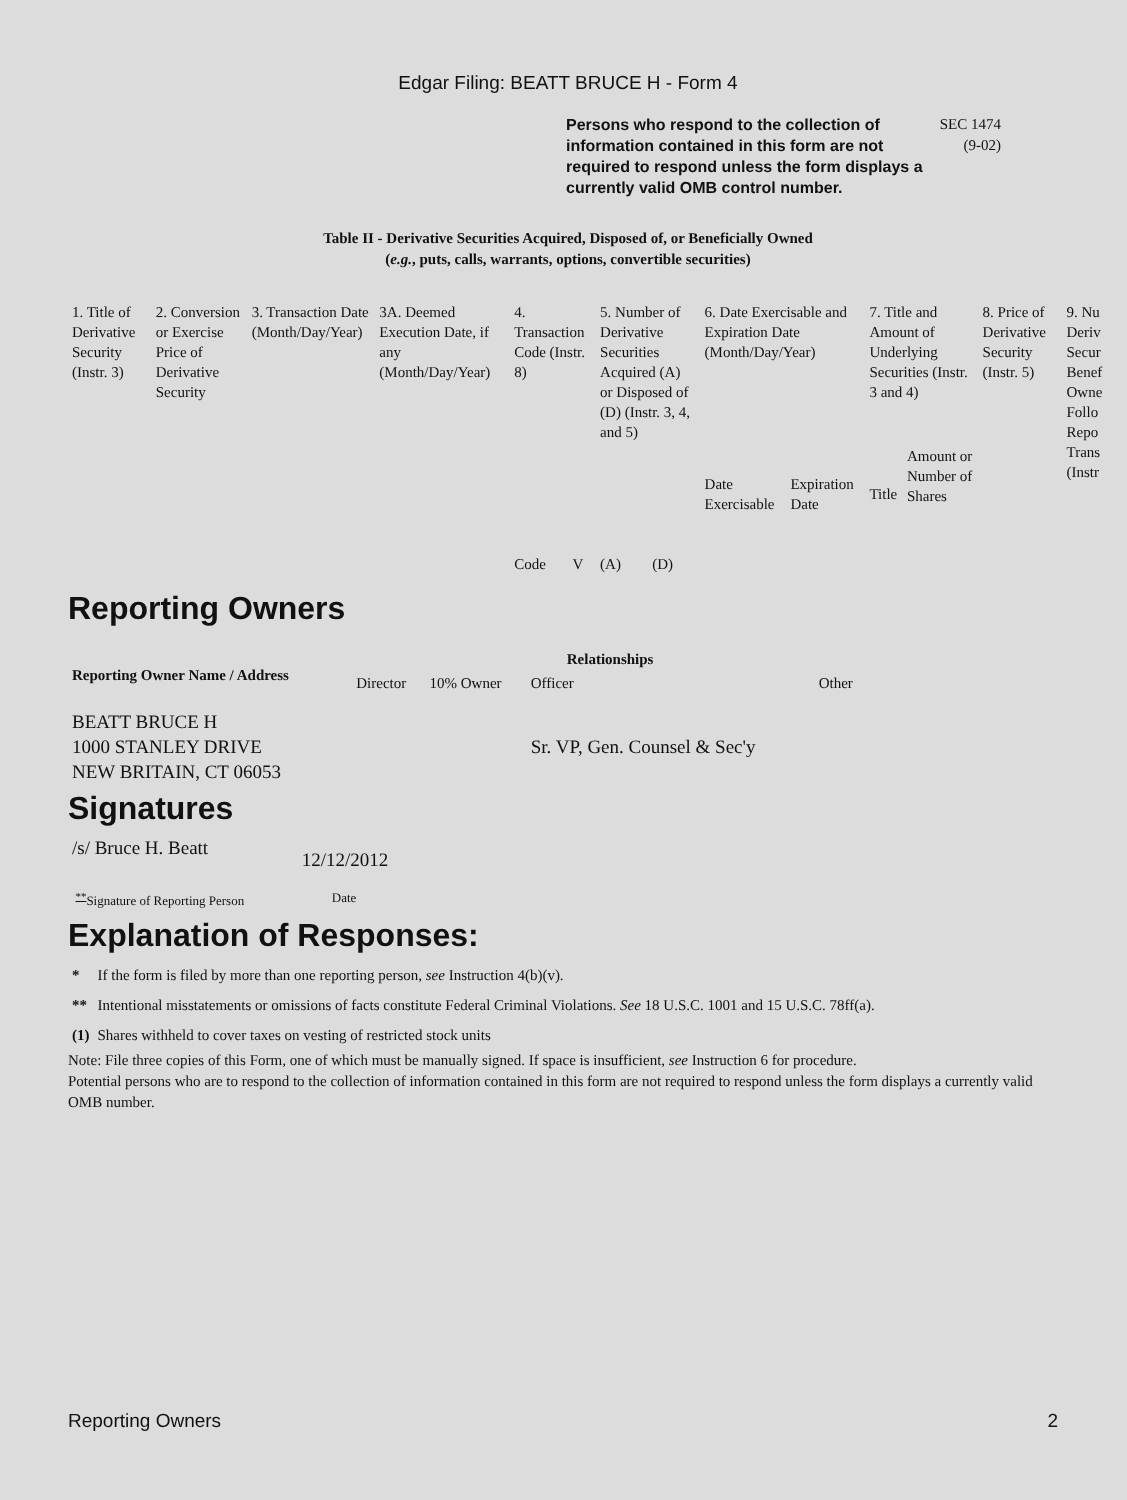Edgar Filing: BEATT BRUCE H - Form 4
Persons who respond to the collection of information contained in this form are not required to respond unless the form displays a currently valid OMB control number.
SEC 1474
(9-02)
Table II - Derivative Securities Acquired, Disposed of, or Beneficially Owned
(e.g., puts, calls, warrants, options, convertible securities)
| 1. Title of Derivative Security (Instr. 3) | 2. Conversion or Exercise Price of Derivative Security | 3. Transaction Date (Month/Day/Year) | 3A. Deemed Execution Date, if any (Month/Day/Year) | 4. Transaction Code (Instr. 8) | | 5. Number of Derivative Securities Acquired (A) or Disposed of (D) (Instr. 3, 4, and 5) | | 6. Date Exercisable and Expiration Date (Month/Day/Year) | | 7. Title and Amount of Underlying Securities (Instr. 3 and 4) | | 8. Price of Derivative Security (Instr. 5) | 9. Nu Deriv Secur Benef Owne Follo Repo Trans (Instr |
| --- | --- | --- | --- | --- | --- | --- | --- | --- | --- | --- | --- | --- | --- |
| | | | | Code | V | (A) | (D) | Date Exercisable | Expiration Date | Title | Amount or Number of Shares | | |
Reporting Owners
| Reporting Owner Name / Address | Relationships | | | |
| --- | --- | --- | --- | --- |
| | Director | 10% Owner | Officer | Other |
| BEATT BRUCE H 1000 STANLEY DRIVE NEW BRITAIN, CT 06053 | | | Sr. VP, Gen. Counsel & Sec'y | |
Signatures
| /s/ Bruce H. Beatt | 12/12/2012 |
| <sup>**</sup> Signature of Reporting Person | Date |
Explanation of Responses:
| * | If the form is filed by more than one reporting person, see Instruction 4(b)(v). |
| ** | Intentional misstatements or omissions of facts constitute Federal Criminal Violations. See 18 U.S.C. 1001 and 15 U.S.C. 78ff(a). |
| (1) | Shares withheld to cover taxes on vesting of restricted stock units |
Note: File three copies of this Form, one of which must be manually signed. If space is insufficient, see Instruction 6 for procedure.
Potential persons who are to respond to the collection of information contained in this form are not required to respond unless the form displays a currently valid OMB number.
Reporting Owners 2